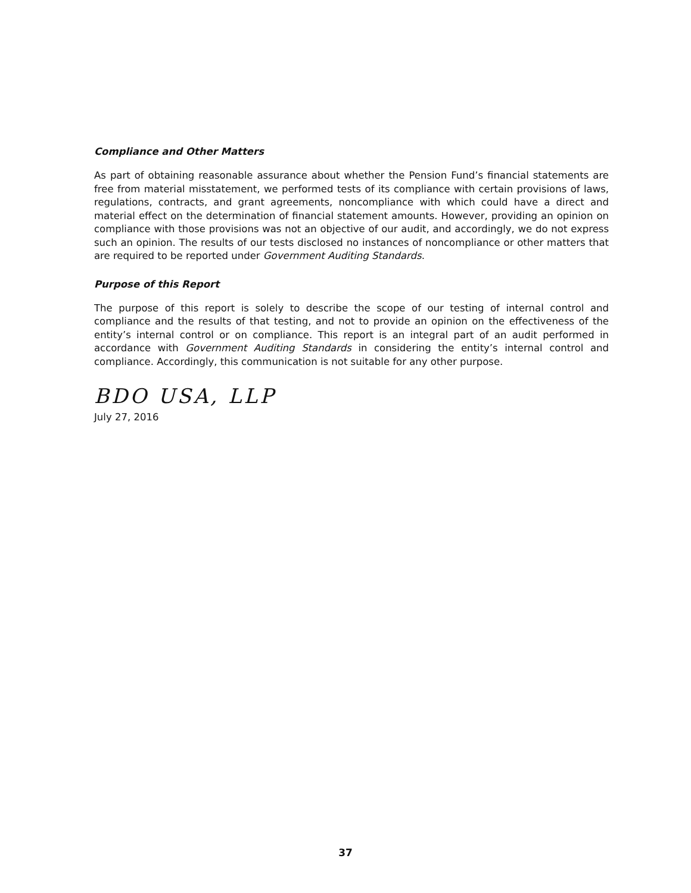Compliance and Other Matters
As part of obtaining reasonable assurance about whether the Pension Fund’s financial statements are free from material misstatement, we performed tests of its compliance with certain provisions of laws, regulations, contracts, and grant agreements, noncompliance with which could have a direct and material effect on the determination of financial statement amounts. However, providing an opinion on compliance with those provisions was not an objective of our audit, and accordingly, we do not express such an opinion. The results of our tests disclosed no instances of noncompliance or other matters that are required to be reported under Government Auditing Standards.
Purpose of this Report
The purpose of this report is solely to describe the scope of our testing of internal control and compliance and the results of that testing, and not to provide an opinion on the effectiveness of the entity’s internal control or on compliance. This report is an integral part of an audit performed in accordance with Government Auditing Standards in considering the entity’s internal control and compliance. Accordingly, this communication is not suitable for any other purpose.
BDO USA, LLP
July 27, 2016
37